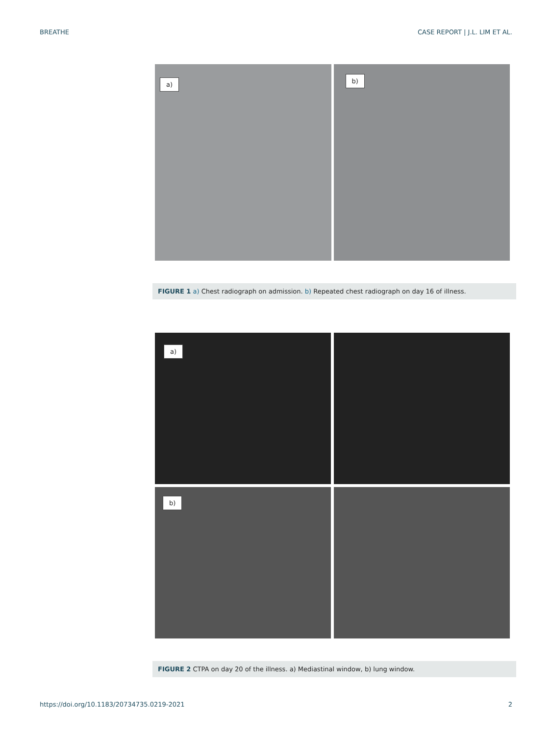BREATHE CASE REPORT | J.L. LIM ET AL.
a)
b)
FIGURE 1 a) Chest radiograph on admission. b) Repeated chest radiograph on day 16 of illness.
a)
b)
FIGURE 2 CTPA on day 20 of the illness. a) Mediastinal window, b) lung window.
https://doi.org/10.1183/20734735.0219-2021 2